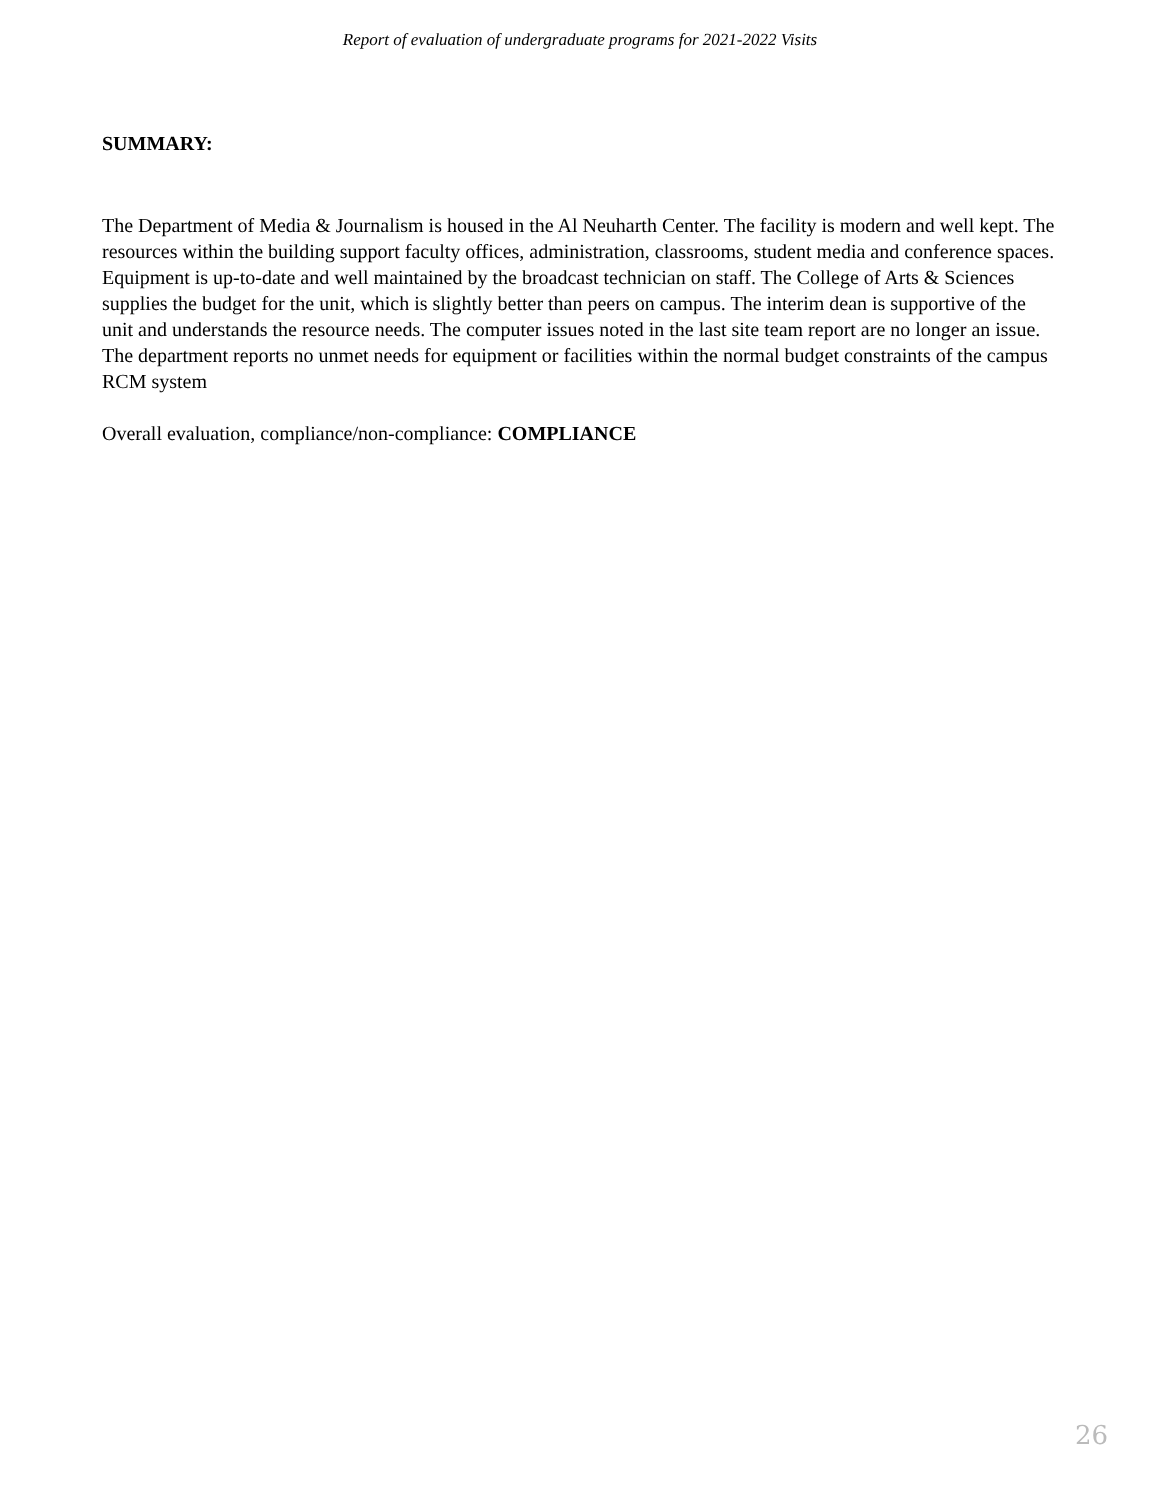Report of evaluation of undergraduate programs for 2021-2022 Visits
SUMMARY:
The Department of Media & Journalism is housed in the Al Neuharth Center. The facility is modern and well kept. The resources within the building support faculty offices, administration, classrooms, student media and conference spaces. Equipment is up-to-date and well maintained by the broadcast technician on staff. The College of Arts & Sciences supplies the budget for the unit, which is slightly better than peers on campus. The interim dean is supportive of the unit and understands the resource needs. The computer issues noted in the last site team report are no longer an issue. The department reports no unmet needs for equipment or facilities within the normal budget constraints of the campus RCM system
Overall evaluation, compliance/non-compliance: COMPLIANCE
26